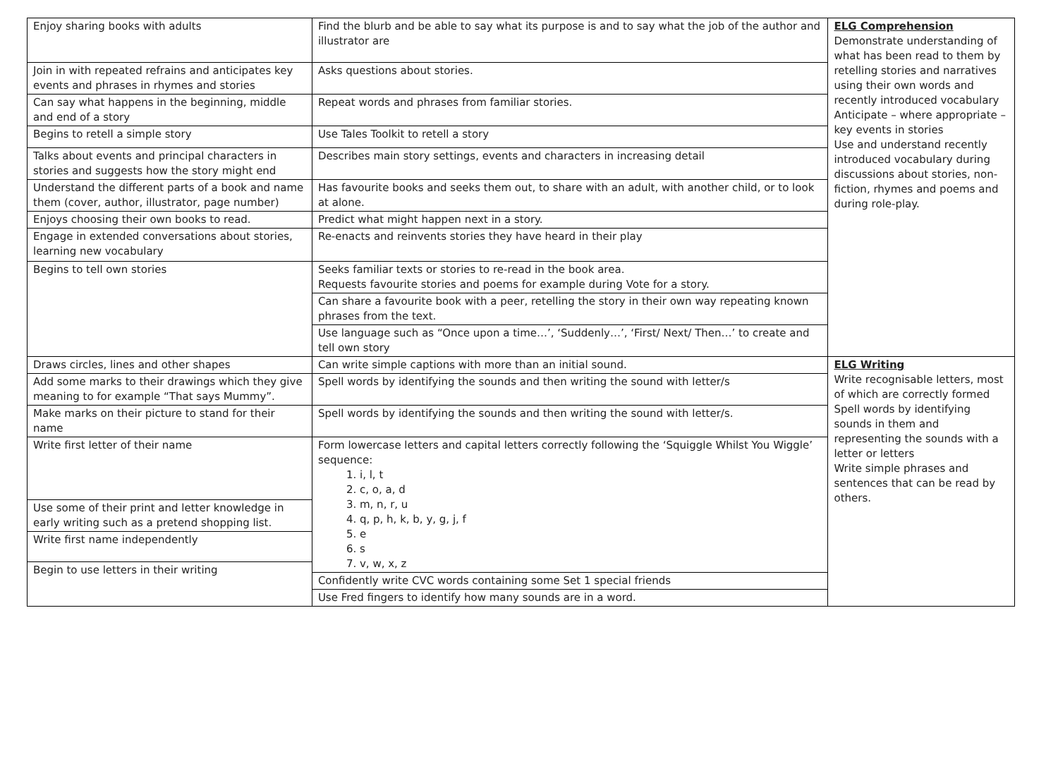| Enjoy sharing books with adults | Find the blurb and be able to say what its purpose is and to say what the job of the author and illustrator are | ELG Comprehension Demonstrate understanding of what has been read to them by retelling stories and narratives using their own words and recently introduced vocabulary Anticipate – where appropriate – key events in stories Use and understand recently introduced vocabulary during discussions about stories, non-fiction, rhymes and poems and during role-play. |
| Join in with repeated refrains and anticipates key events and phrases in rhymes and stories | Asks questions about stories. | |
| Can say what happens in the beginning, middle and end of a story | Repeat words and phrases from familiar stories. | |
| Begins to retell a simple story | Use Tales Toolkit to retell a story | |
| Talks about events and principal characters in stories and suggests how the story might end | Describes main story settings, events and characters in increasing detail | |
| Understand the different parts of a book and name them (cover, author, illustrator, page number) | Has favourite books and seeks them out, to share with an adult, with another child, or to look at alone. | |
| Enjoys choosing their own books to read. | Predict what might happen next in a story. | |
| Engage in extended conversations about stories, learning new vocabulary | Re-enacts and reinvents stories they have heard in their play | |
| Begins to tell own stories | Seeks familiar texts or stories to re-read in the book area. Requests favourite stories and poems for example during Vote for a story. | |
| | Can share a favourite book with a peer, retelling the story in their own way repeating known phrases from the text. | |
| | Use language such as “Once upon a time…’, ‘Suddenly…’, ‘First/ Next/ Then…’ to create and tell own story | |
| Draws circles, lines and other shapes | Can write simple captions with more than an initial sound. | ELG Writing Write recognisable letters, most of which are correctly formed Spell words by identifying sounds in them and representing the sounds with a letter or letters Write simple phrases and sentences that can be read by others. |
| Add some marks to their drawings which they give meaning to for example “That says Mummy”. | Spell words by identifying the sounds and then writing the sound with letter/s | |
| Make marks on their picture to stand for their name | Spell words by identifying the sounds and then writing the sound with letter/s. | |
| Write first letter of their name | Form lowercase letters and capital letters correctly following the ‘Squiggle Whilst You Wiggle’ sequence: 1. i, l, t 2. c, o, a, d 3. m, n, r, u 4. q, p, h, k, b, y, g, j, f 5. e 6. s 7. v, w, x, z | |
| Use some of their print and letter knowledge in early writing such as a pretend shopping list. | | |
| Write first name independently | | |
| Begin to use letters in their writing | | |
| | Confidently write CVC words containing some Set 1 special friends | |
| | Use Fred fingers to identify how many sounds are in a word. | |